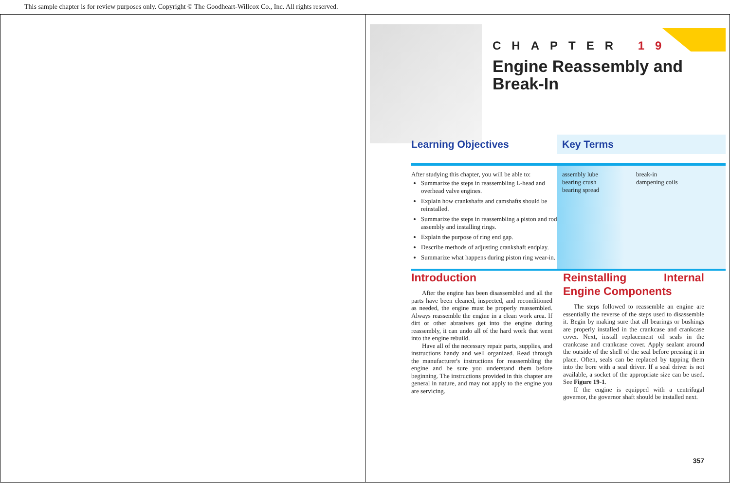This sample chapter is for review purposes only. Copyright © The Goodheart-Willcox Co., Inc. All rights reserved.
CHAPTER 19
Engine Reassembly and
Break-In
After studying this chapter, you will be able to:
Summarize the steps in reassembling L-head and overhead valve engines.
Explain how crankshafts and camshafts should be reinstalled.
Summarize the steps in reassembling a piston and rod assembly and installing rings.
Explain the purpose of ring end gap.
Describe methods of adjusting crankshaft endplay.
Summarize what happens during piston ring wear-in.
assembly lube
bearing crush
bearing spread
break-in
dampening coils
Learning Objectives Key Terms
Introduction
After the engine has been disassembled and all the parts have been cleaned, inspected, and reconditioned as needed, the engine must be properly reassembled. Always reassemble the engine in a clean work area. If dirt or other abrasives get into the engine during reassembly, it can undo all of the hard work that went into the engine rebuild.
Have all of the necessary repair parts, supplies, and instructions handy and well organized. Read through the manufacturer's instructions for reassembling the engine and be sure you understand them before beginning. The instructions provided in this chapter are general in nature, and may not apply to the engine you are servicing.
Reinstalling Internal Engine Components
The steps followed to reassemble an engine are essentially the reverse of the steps used to disassemble it. Begin by making sure that all bearings or bushings are properly installed in the crankcase and crankcase cover. Next, install replacement oil seals in the crankcase and crankcase cover. Apply sealant around the outside of the shell of the seal before pressing it in place. Often, seals can be replaced by tapping them into the bore with a seal driver. If a seal driver is not available, a socket of the appropriate size can be used. See Figure 19-1.
If the engine is equipped with a centrifugal governor, the governor shaft should be installed next.
357